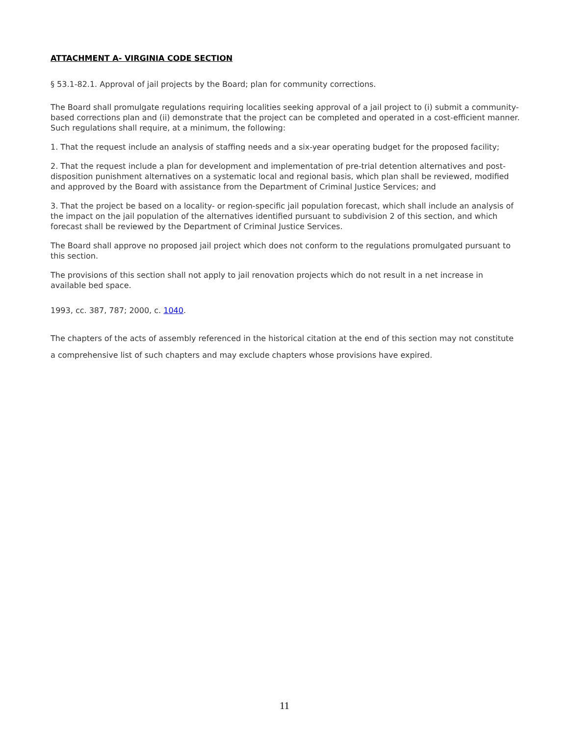ATTACHMENT A- VIRGINIA CODE SECTION
§ 53.1-82.1. Approval of jail projects by the Board; plan for community corrections.
The Board shall promulgate regulations requiring localities seeking approval of a jail project to (i) submit a community-based corrections plan and (ii) demonstrate that the project can be completed and operated in a cost-efficient manner. Such regulations shall require, at a minimum, the following:
1. That the request include an analysis of staffing needs and a six-year operating budget for the proposed facility;
2. That the request include a plan for development and implementation of pre-trial detention alternatives and post-disposition punishment alternatives on a systematic local and regional basis, which plan shall be reviewed, modified and approved by the Board with assistance from the Department of Criminal Justice Services; and
3. That the project be based on a locality- or region-specific jail population forecast, which shall include an analysis of the impact on the jail population of the alternatives identified pursuant to subdivision 2 of this section, and which forecast shall be reviewed by the Department of Criminal Justice Services.
The Board shall approve no proposed jail project which does not conform to the regulations promulgated pursuant to this section.
The provisions of this section shall not apply to jail renovation projects which do not result in a net increase in available bed space.
1993, cc. 387, 787; 2000, c. 1040.
The chapters of the acts of assembly referenced in the historical citation at the end of this section may not constitute a comprehensive list of such chapters and may exclude chapters whose provisions have expired.
11